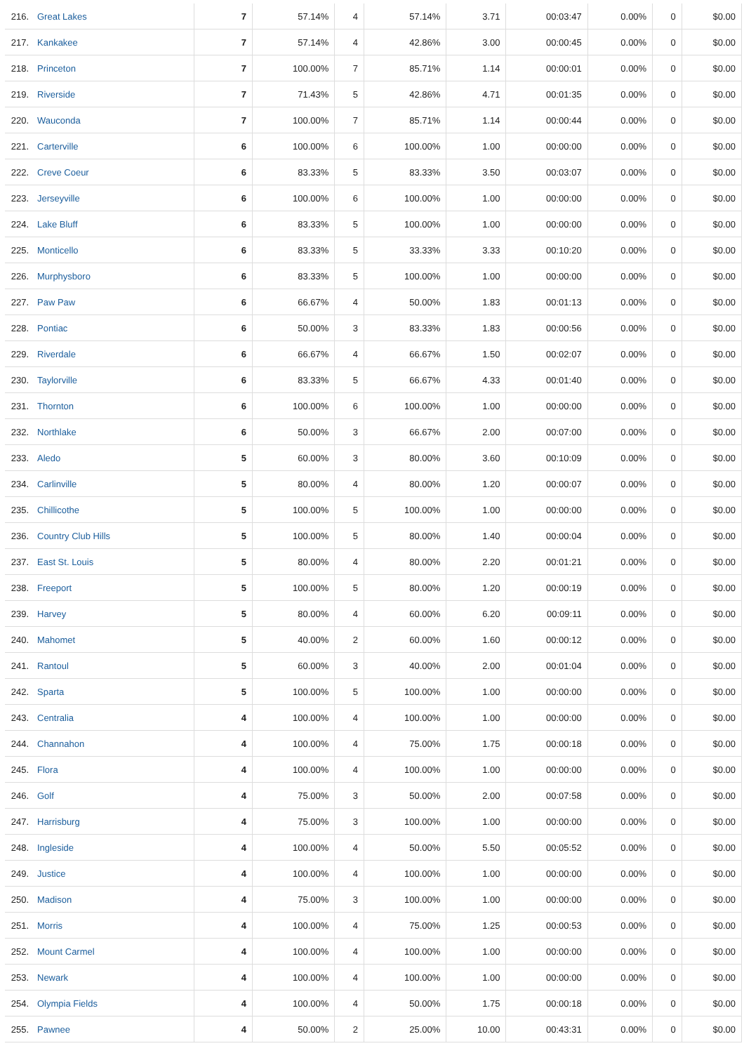| 216. | Great Lakes | 7 | 57.14% | 4 | 57.14% | 3.71 | 00:03:47 | 0.00% | 0 | $0.00 |
| 217. | Kankakee | 7 | 57.14% | 4 | 42.86% | 3.00 | 00:00:45 | 0.00% | 0 | $0.00 |
| 218. | Princeton | 7 | 100.00% | 7 | 85.71% | 1.14 | 00:00:01 | 0.00% | 0 | $0.00 |
| 219. | Riverside | 7 | 71.43% | 5 | 42.86% | 4.71 | 00:01:35 | 0.00% | 0 | $0.00 |
| 220. | Wauconda | 7 | 100.00% | 7 | 85.71% | 1.14 | 00:00:44 | 0.00% | 0 | $0.00 |
| 221. | Carterville | 6 | 100.00% | 6 | 100.00% | 1.00 | 00:00:00 | 0.00% | 0 | $0.00 |
| 222. | Creve Coeur | 6 | 83.33% | 5 | 83.33% | 3.50 | 00:03:07 | 0.00% | 0 | $0.00 |
| 223. | Jerseyville | 6 | 100.00% | 6 | 100.00% | 1.00 | 00:00:00 | 0.00% | 0 | $0.00 |
| 224. | Lake Bluff | 6 | 83.33% | 5 | 100.00% | 1.00 | 00:00:00 | 0.00% | 0 | $0.00 |
| 225. | Monticello | 6 | 83.33% | 5 | 33.33% | 3.33 | 00:10:20 | 0.00% | 0 | $0.00 |
| 226. | Murphysboro | 6 | 83.33% | 5 | 100.00% | 1.00 | 00:00:00 | 0.00% | 0 | $0.00 |
| 227. | Paw Paw | 6 | 66.67% | 4 | 50.00% | 1.83 | 00:01:13 | 0.00% | 0 | $0.00 |
| 228. | Pontiac | 6 | 50.00% | 3 | 83.33% | 1.83 | 00:00:56 | 0.00% | 0 | $0.00 |
| 229. | Riverdale | 6 | 66.67% | 4 | 66.67% | 1.50 | 00:02:07 | 0.00% | 0 | $0.00 |
| 230. | Taylorville | 6 | 83.33% | 5 | 66.67% | 4.33 | 00:01:40 | 0.00% | 0 | $0.00 |
| 231. | Thornton | 6 | 100.00% | 6 | 100.00% | 1.00 | 00:00:00 | 0.00% | 0 | $0.00 |
| 232. | Northlake | 6 | 50.00% | 3 | 66.67% | 2.00 | 00:07:00 | 0.00% | 0 | $0.00 |
| 233. | Aledo | 5 | 60.00% | 3 | 80.00% | 3.60 | 00:10:09 | 0.00% | 0 | $0.00 |
| 234. | Carlinville | 5 | 80.00% | 4 | 80.00% | 1.20 | 00:00:07 | 0.00% | 0 | $0.00 |
| 235. | Chillicothe | 5 | 100.00% | 5 | 100.00% | 1.00 | 00:00:00 | 0.00% | 0 | $0.00 |
| 236. | Country Club Hills | 5 | 100.00% | 5 | 80.00% | 1.40 | 00:00:04 | 0.00% | 0 | $0.00 |
| 237. | East St. Louis | 5 | 80.00% | 4 | 80.00% | 2.20 | 00:01:21 | 0.00% | 0 | $0.00 |
| 238. | Freeport | 5 | 100.00% | 5 | 80.00% | 1.20 | 00:00:19 | 0.00% | 0 | $0.00 |
| 239. | Harvey | 5 | 80.00% | 4 | 60.00% | 6.20 | 00:09:11 | 0.00% | 0 | $0.00 |
| 240. | Mahomet | 5 | 40.00% | 2 | 60.00% | 1.60 | 00:00:12 | 0.00% | 0 | $0.00 |
| 241. | Rantoul | 5 | 60.00% | 3 | 40.00% | 2.00 | 00:01:04 | 0.00% | 0 | $0.00 |
| 242. | Sparta | 5 | 100.00% | 5 | 100.00% | 1.00 | 00:00:00 | 0.00% | 0 | $0.00 |
| 243. | Centralia | 4 | 100.00% | 4 | 100.00% | 1.00 | 00:00:00 | 0.00% | 0 | $0.00 |
| 244. | Channahon | 4 | 100.00% | 4 | 75.00% | 1.75 | 00:00:18 | 0.00% | 0 | $0.00 |
| 245. | Flora | 4 | 100.00% | 4 | 100.00% | 1.00 | 00:00:00 | 0.00% | 0 | $0.00 |
| 246. | Golf | 4 | 75.00% | 3 | 50.00% | 2.00 | 00:07:58 | 0.00% | 0 | $0.00 |
| 247. | Harrisburg | 4 | 75.00% | 3 | 100.00% | 1.00 | 00:00:00 | 0.00% | 0 | $0.00 |
| 248. | Ingleside | 4 | 100.00% | 4 | 50.00% | 5.50 | 00:05:52 | 0.00% | 0 | $0.00 |
| 249. | Justice | 4 | 100.00% | 4 | 100.00% | 1.00 | 00:00:00 | 0.00% | 0 | $0.00 |
| 250. | Madison | 4 | 75.00% | 3 | 100.00% | 1.00 | 00:00:00 | 0.00% | 0 | $0.00 |
| 251. | Morris | 4 | 100.00% | 4 | 75.00% | 1.25 | 00:00:53 | 0.00% | 0 | $0.00 |
| 252. | Mount Carmel | 4 | 100.00% | 4 | 100.00% | 1.00 | 00:00:00 | 0.00% | 0 | $0.00 |
| 253. | Newark | 4 | 100.00% | 4 | 100.00% | 1.00 | 00:00:00 | 0.00% | 0 | $0.00 |
| 254. | Olympia Fields | 4 | 100.00% | 4 | 50.00% | 1.75 | 00:00:18 | 0.00% | 0 | $0.00 |
| 255. | Pawnee | 4 | 50.00% | 2 | 25.00% | 10.00 | 00:43:31 | 0.00% | 0 | $0.00 |